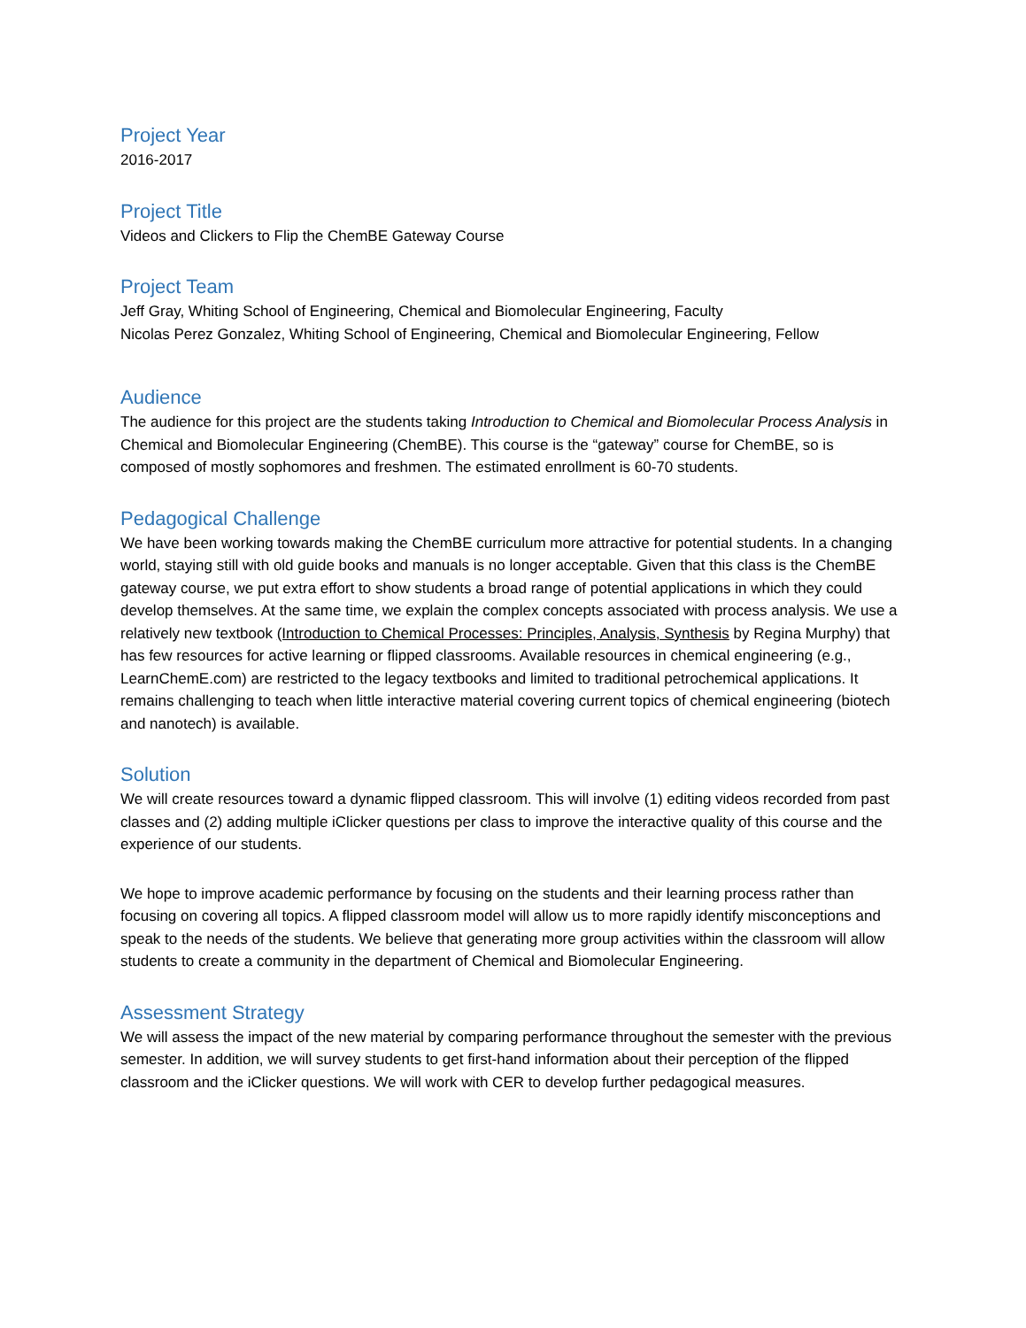Project Year
2016-2017
Project Title
Videos and Clickers to Flip the ChemBE Gateway Course
Project Team
Jeff Gray, Whiting School of Engineering, Chemical and Biomolecular Engineering, Faculty
Nicolas Perez Gonzalez, Whiting School of Engineering, Chemical and Biomolecular Engineering, Fellow
Audience
The audience for this project are the students taking Introduction to Chemical and Biomolecular Process Analysis in Chemical and Biomolecular Engineering (ChemBE). This course is the “gateway” course for ChemBE, so is composed of mostly sophomores and freshmen. The estimated enrollment is 60-70 students.
Pedagogical Challenge
We have been working towards making the ChemBE curriculum more attractive for potential students. In a changing world, staying still with old guide books and manuals is no longer acceptable. Given that this class is the ChemBE gateway course, we put extra effort to show students a broad range of potential applications in which they could develop themselves. At the same time, we explain the complex concepts associated with process analysis. We use a relatively new textbook (Introduction to Chemical Processes: Principles, Analysis, Synthesis by Regina Murphy) that has few resources for active learning or flipped classrooms. Available resources in chemical engineering (e.g., LearnChemE.com) are restricted to the legacy textbooks and limited to traditional petrochemical applications. It remains challenging to teach when little interactive material covering current topics of chemical engineering (biotech and nanotech) is available.
Solution
We will create resources toward a dynamic flipped classroom. This will involve (1) editing videos recorded from past classes and (2) adding multiple iClicker questions per class to improve the interactive quality of this course and the experience of our students.
We hope to improve academic performance by focusing on the students and their learning process rather than focusing on covering all topics. A flipped classroom model will allow us to more rapidly identify misconceptions and speak to the needs of the students. We believe that generating more group activities within the classroom will allow students to create a community in the department of Chemical and Biomolecular Engineering.
Assessment Strategy
We will assess the impact of the new material by comparing performance throughout the semester with the previous semester. In addition, we will survey students to get first-hand information about their perception of the flipped classroom and the iClicker questions. We will work with CER to develop further pedagogical measures.